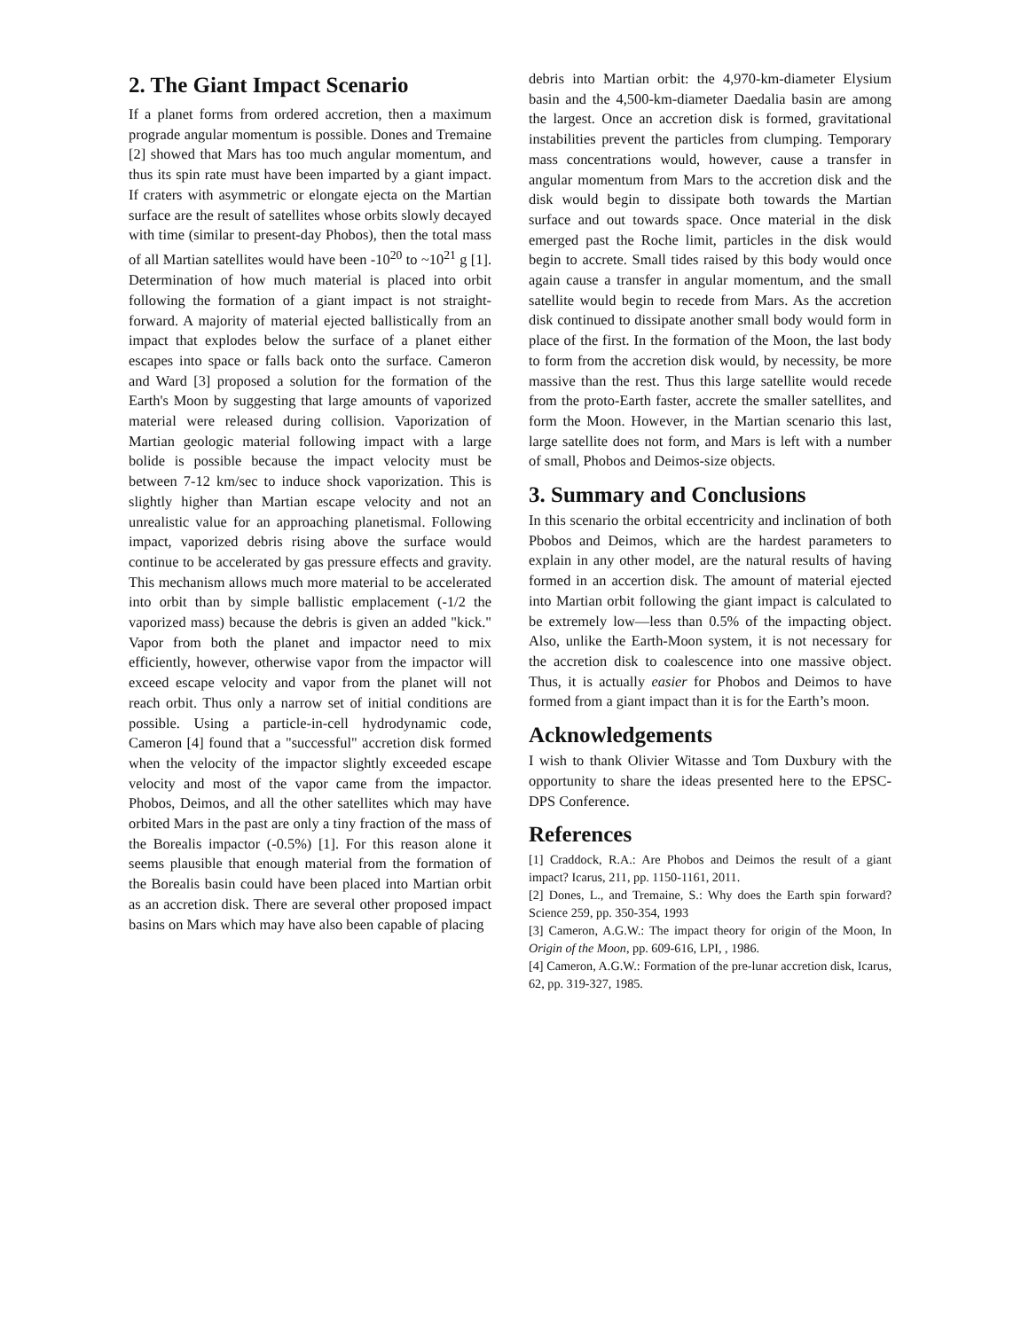2. The Giant Impact Scenario
If a planet forms from ordered accretion, then a maximum prograde angular momentum is possible. Dones and Tremaine [2] showed that Mars has too much angular momentum, and thus its spin rate must have been imparted by a giant impact. If craters with asymmetric or elongate ejecta on the Martian surface are the result of satellites whose orbits slowly decayed with time (similar to present-day Phobos), then the total mass of all Martian satellites would have been -10<sup>20</sup> to ~10<sup>21</sup> g [1]. Determination of how much material is placed into orbit following the formation of a giant impact is not straight-forward. A majority of material ejected ballistically from an impact that explodes below the surface of a planet either escapes into space or falls back onto the surface. Cameron and Ward [3] proposed a solution for the formation of the Earth's Moon by suggesting that large amounts of vaporized material were released during collision. Vaporization of Martian geologic material following impact with a large bolide is possible because the impact velocity must be between 7-12 km/sec to induce shock vaporization. This is slightly higher than Martian escape velocity and not an unrealistic value for an approaching planetismal. Following impact, vaporized debris rising above the surface would continue to be accelerated by gas pressure effects and gravity. This mechanism allows much more material to be accelerated into orbit than by simple ballistic emplacement (-1/2 the vaporized mass) because the debris is given an added "kick." Vapor from both the planet and impactor need to mix efficiently, however, otherwise vapor from the impactor will exceed escape velocity and vapor from the planet will not reach orbit. Thus only a narrow set of initial conditions are possible. Using a particle-in-cell hydrodynamic code, Cameron [4] found that a "successful" accretion disk formed when the velocity of the impactor slightly exceeded escape velocity and most of the vapor came from the impactor. Phobos, Deimos, and all the other satellites which may have orbited Mars in the past are only a tiny fraction of the mass of the Borealis impactor (-0.5%) [1]. For this reason alone it seems plausible that enough material from the formation of the Borealis basin could have been placed into Martian orbit as an accretion disk. There are several other proposed impact basins on Mars which may have also been capable of placing
debris into Martian orbit: the 4,970-km-diameter Elysium basin and the 4,500-km-diameter Daedalia basin are among the largest. Once an accretion disk is formed, gravitational instabilities prevent the particles from clumping. Temporary mass concentrations would, however, cause a transfer in angular momentum from Mars to the accretion disk and the disk would begin to dissipate both towards the Martian surface and out towards space. Once material in the disk emerged past the Roche limit, particles in the disk would begin to accrete. Small tides raised by this body would once again cause a transfer in angular momentum, and the small satellite would begin to recede from Mars. As the accretion disk continued to dissipate another small body would form in place of the first. In the formation of the Moon, the last body to form from the accretion disk would, by necessity, be more massive than the rest. Thus this large satellite would recede from the proto-Earth faster, accrete the smaller satellites, and form the Moon. However, in the Martian scenario this last, large satellite does not form, and Mars is left with a number of small, Phobos and Deimos-size objects.
3. Summary and Conclusions
In this scenario the orbital eccentricity and inclination of both Pbobos and Deimos, which are the hardest parameters to explain in any other model, are the natural results of having formed in an accertion disk. The amount of material ejected into Martian orbit following the giant impact is calculated to be extremely low—less than 0.5% of the impacting object. Also, unlike the Earth-Moon system, it is not necessary for the accretion disk to coalescence into one massive object. Thus, it is actually easier for Phobos and Deimos to have formed from a giant impact than it is for the Earth’s moon.
Acknowledgements
I wish to thank Olivier Witasse and Tom Duxbury with the opportunity to share the ideas presented here to the EPSC-DPS Conference.
References
[1] Craddock, R.A.: Are Phobos and Deimos the result of a giant impact? Icarus, 211, pp. 1150-1161, 2011.
[2] Dones, L., and Tremaine, S.: Why does the Earth spin forward? Science 259, pp. 350-354, 1993
[3] Cameron, A.G.W.: The impact theory for origin of the Moon, In Origin of the Moon, pp. 609-616, LPI, , 1986.
[4] Cameron, A.G.W.: Formation of the pre-lunar accretion disk, Icarus, 62, pp. 319-327, 1985.